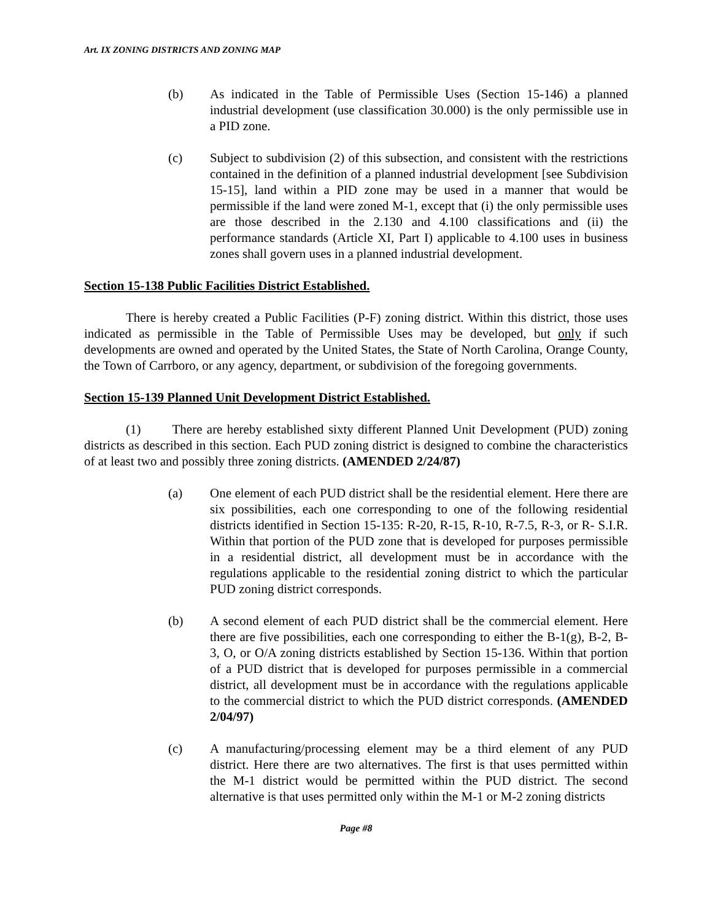Art. IX ZONING DISTRICTS AND ZONING MAP
(b) As indicated in the Table of Permissible Uses (Section 15-146) a planned industrial development (use classification 30.000) is the only permissible use in a PID zone.
(c) Subject to subdivision (2) of this subsection, and consistent with the restrictions contained in the definition of a planned industrial development [see Subdivision 15-15], land within a PID zone may be used in a manner that would be permissible if the land were zoned M-1, except that (i) the only permissible uses are those described in the 2.130 and 4.100 classifications and (ii) the performance standards (Article XI, Part I) applicable to 4.100 uses in business zones shall govern uses in a planned industrial development.
Section 15-138 Public Facilities District Established.
There is hereby created a Public Facilities (P-F) zoning district. Within this district, those uses indicated as permissible in the Table of Permissible Uses may be developed, but only if such developments are owned and operated by the United States, the State of North Carolina, Orange County, the Town of Carrboro, or any agency, department, or subdivision of the foregoing governments.
Section 15-139 Planned Unit Development District Established.
(1) There are hereby established sixty different Planned Unit Development (PUD) zoning districts as described in this section. Each PUD zoning district is designed to combine the characteristics of at least two and possibly three zoning districts. (AMENDED 2/24/87)
(a) One element of each PUD district shall be the residential element. Here there are six possibilities, each one corresponding to one of the following residential districts identified in Section 15-135: R-20, R-15, R-10, R-7.5, R-3, or R- S.I.R. Within that portion of the PUD zone that is developed for purposes permissible in a residential district, all development must be in accordance with the regulations applicable to the residential zoning district to which the particular PUD zoning district corresponds.
(b) A second element of each PUD district shall be the commercial element. Here there are five possibilities, each one corresponding to either the B-1(g), B-2, B-3, O, or O/A zoning districts established by Section 15-136. Within that portion of a PUD district that is developed for purposes permissible in a commercial district, all development must be in accordance with the regulations applicable to the commercial district to which the PUD district corresponds. (AMENDED 2/04/97)
(c) A manufacturing/processing element may be a third element of any PUD district. Here there are two alternatives. The first is that uses permitted within the M-1 district would be permitted within the PUD district. The second alternative is that uses permitted only within the M-1 or M-2 zoning districts
Page #8